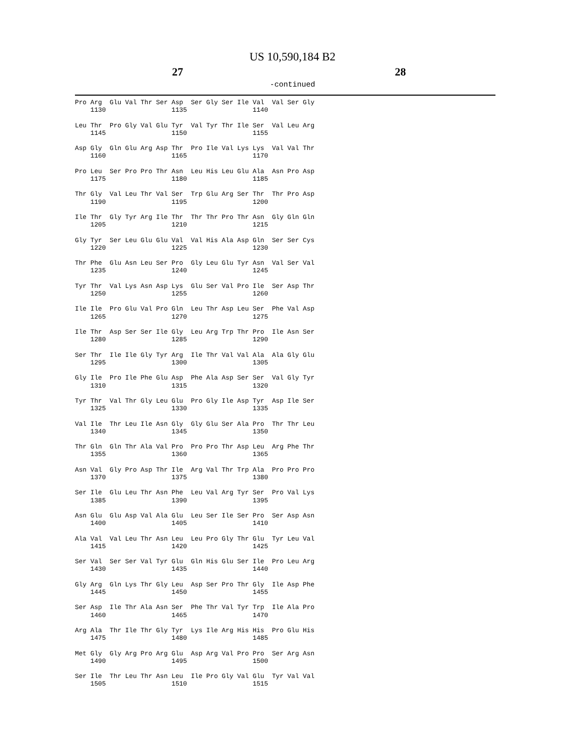US 10,590,184 B2
27 28
-continued
Pro Arg  Glu Val Thr Ser Asp  Ser Gly Ser Ile Val  Val Ser Gly
    1130                 1135                 1140

Leu Thr  Pro Gly Val Glu Tyr  Val Tyr Thr Ile Ser  Val Leu Arg
    1145                 1150                 1155

Asp Gly  Gln Glu Arg Asp Thr  Pro Ile Val Lys Lys  Val Val Thr
    1160                 1165                 1170

Pro Leu  Ser Pro Pro Thr Asn  Leu His Leu Glu Ala  Asn Pro Asp
    1175                 1180                 1185

Thr Gly  Val Leu Thr Val Ser  Trp Glu Arg Ser Thr  Thr Pro Asp
    1190                 1195                 1200

Ile Thr  Gly Tyr Arg Ile Thr  Thr Thr Pro Thr Asn  Gly Gln Gln
    1205                 1210                 1215

Gly Tyr  Ser Leu Glu Glu Val  Val His Ala Asp Gln  Ser Ser Cys
    1220                 1225                 1230

Thr Phe  Glu Asn Leu Ser Pro  Gly Leu Glu Tyr Asn  Val Ser Val
    1235                 1240                 1245

Tyr Thr  Val Lys Asn Asp Lys  Glu Ser Val Pro Ile  Ser Asp Thr
    1250                 1255                 1260

Ile Ile  Pro Glu Val Pro Gln  Leu Thr Asp Leu Ser  Phe Val Asp
    1265                 1270                 1275

Ile Thr  Asp Ser Ser Ile Gly  Leu Arg Trp Thr Pro  Ile Asn Ser
    1280                 1285                 1290

Ser Thr  Ile Ile Gly Tyr Arg  Ile Thr Val Val Ala  Ala Gly Glu
    1295                 1300                 1305

Gly Ile  Pro Ile Phe Glu Asp  Phe Ala Asp Ser Ser  Val Gly Tyr
    1310                 1315                 1320

Tyr Thr  Val Thr Gly Leu Glu  Pro Gly Ile Asp Tyr  Asp Ile Ser
    1325                 1330                 1335

Val Ile  Thr Leu Ile Asn Gly  Gly Glu Ser Ala Pro  Thr Thr Leu
    1340                 1345                 1350

Thr Gln  Gln Thr Ala Val Pro  Pro Pro Thr Asp Leu  Arg Phe Thr
    1355                 1360                 1365

Asn Val  Gly Pro Asp Thr Ile  Arg Val Thr Trp Ala  Pro Pro Pro
    1370                 1375                 1380

Ser Ile  Glu Leu Thr Asn Phe  Leu Val Arg Tyr Ser  Pro Val Lys
    1385                 1390                 1395

Asn Glu  Glu Asp Val Ala Glu  Leu Ser Ile Ser Pro  Ser Asp Asn
    1400                 1405                 1410

Ala Val  Val Leu Thr Asn Leu  Leu Pro Gly Thr Glu  Tyr Leu Val
    1415                 1420                 1425

Ser Val  Ser Ser Val Tyr Glu  Gln His Glu Ser Ile  Pro Leu Arg
    1430                 1435                 1440

Gly Arg  Gln Lys Thr Gly Leu  Asp Ser Pro Thr Gly  Ile Asp Phe
    1445                 1450                 1455

Ser Asp  Ile Thr Ala Asn Ser  Phe Thr Val Tyr Trp  Ile Ala Pro
    1460                 1465                 1470

Arg Ala  Thr Ile Thr Gly Tyr  Lys Ile Arg His His  Pro Glu His
    1475                 1480                 1485

Met Gly  Gly Arg Pro Arg Glu  Asp Arg Val Pro Pro  Ser Arg Asn
    1490                 1495                 1500

Ser Ile  Thr Leu Thr Asn Leu  Ile Pro Gly Val Glu  Tyr Val Val
    1505                 1510                 1515